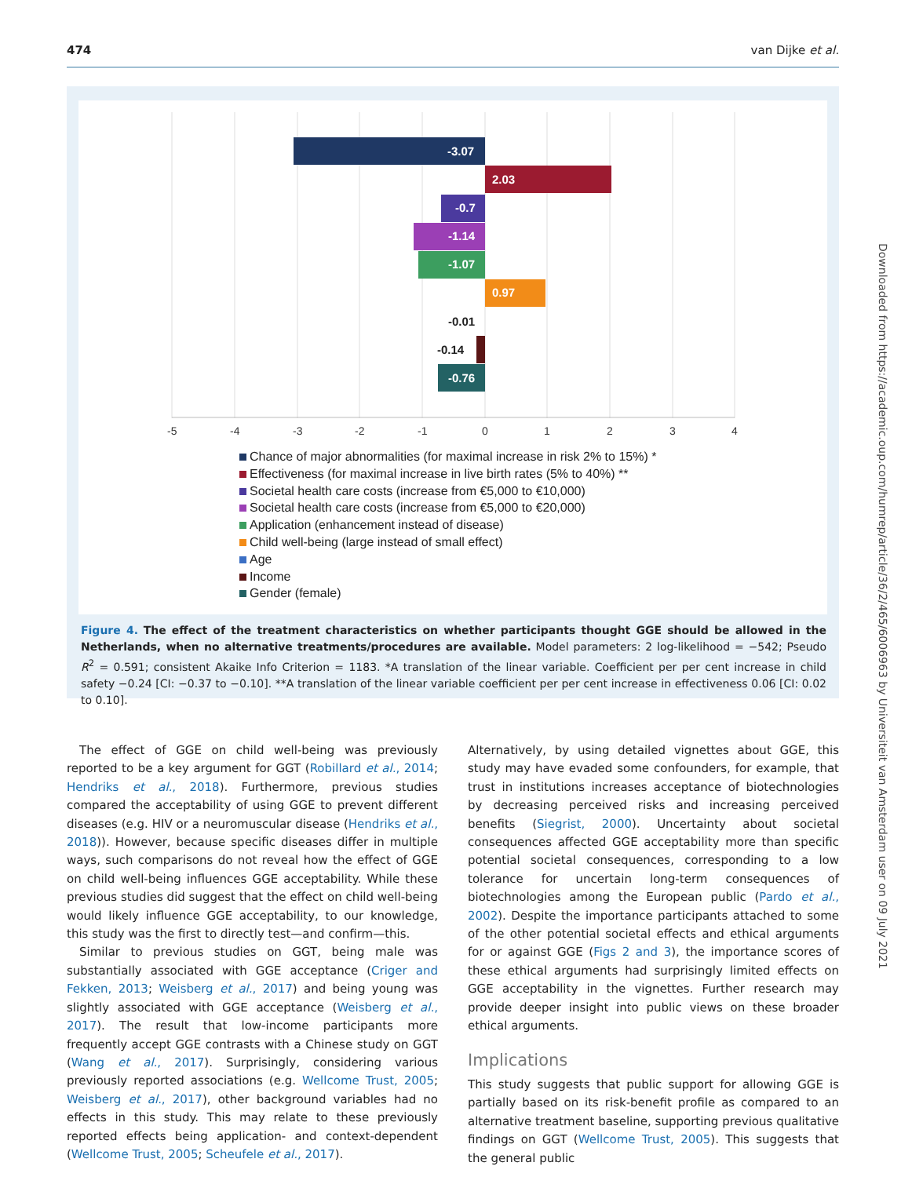474 van Dijke et al.
-3.07
2.03
-0.7
-1.14
-1.07
0.97
-0.76
-0.01
-0.14
-5
-4
-3
-2
-1
0
1
2
3
4
Chance of major abnormalities (for maximal increase in risk 2% to 15%) *
Effectiveness (for maximal increase in live birth rates (5% to 40%) **
Societal health care costs (increase from €5,000 to €10,000)
Societal health care costs (increase from €5,000 to €20,000)
Application (enhancement instead of disease)
Child well-being (large instead of small effect)
Age
Income
Gender (female)
Figure 4. The effect of the treatment characteristics on whether participants thought GGE should be allowed in the Netherlands, when no alternative treatments/procedures are available. Model parameters: 2 log-likelihood = −542; Pseudo R<sup>2</sup> = 0.591; consistent Akaike Info Criterion = 1183. *A translation of the linear variable. Coefficient per per cent increase in child safety −0.24 [CI: −0.37 to −0.10]. **A translation of the linear variable coefficient per per cent increase in effectiveness 0.06 [CI: 0.02 to 0.10].
The effect of GGE on child well-being was previously reported to be a key argument for GGT (Robillard et al., 2014; Hendriks et al., 2018). Furthermore, previous studies compared the acceptability of using GGE to prevent different diseases (e.g. HIV or a neuromuscular disease (Hendriks et al., 2018)). However, because specific diseases differ in multiple ways, such comparisons do not reveal how the effect of GGE on child well-being influences GGE acceptability. While these previous studies did suggest that the effect on child well-being would likely influence GGE acceptability, to our knowledge, this study was the first to directly test—and confirm—this.
Similar to previous studies on GGT, being male was substantially associated with GGE acceptance (Criger and Fekken, 2013; Weisberg et al., 2017) and being young was slightly associated with GGE acceptance (Weisberg et al., 2017). The result that low-income participants more frequently accept GGE contrasts with a Chinese study on GGT (Wang et al., 2017). Surprisingly, considering various previously reported associations (e.g. Wellcome Trust, 2005; Weisberg et al., 2017), other background variables had no effects in this study. This may relate to these previously reported effects being application- and context-dependent (Wellcome Trust, 2005; Scheufele et al., 2017).
Alternatively, by using detailed vignettes about GGE, this study may have evaded some confounders, for example, that trust in institutions increases acceptance of biotechnologies by decreasing perceived risks and increasing perceived benefits (Siegrist, 2000). Uncertainty about societal consequences affected GGE acceptability more than specific potential societal consequences, corresponding to a low tolerance for uncertain long-term consequences of biotechnologies among the European public (Pardo et al., 2002). Despite the importance participants attached to some of the other potential societal effects and ethical arguments for or against GGE (Figs 2 and 3), the importance scores of these ethical arguments had surprisingly limited effects on GGE acceptability in the vignettes. Further research may provide deeper insight into public views on these broader ethical arguments.
Implications
This study suggests that public support for allowing GGE is partially based on its risk-benefit profile as compared to an alternative treatment baseline, supporting previous qualitative findings on GGT (Wellcome Trust, 2005). This suggests that the general public
Downloaded from https://academic.oup.com/humrep/article/36/2/465/6006963 by Universiteit van Amsterdam user on 09 July 2021